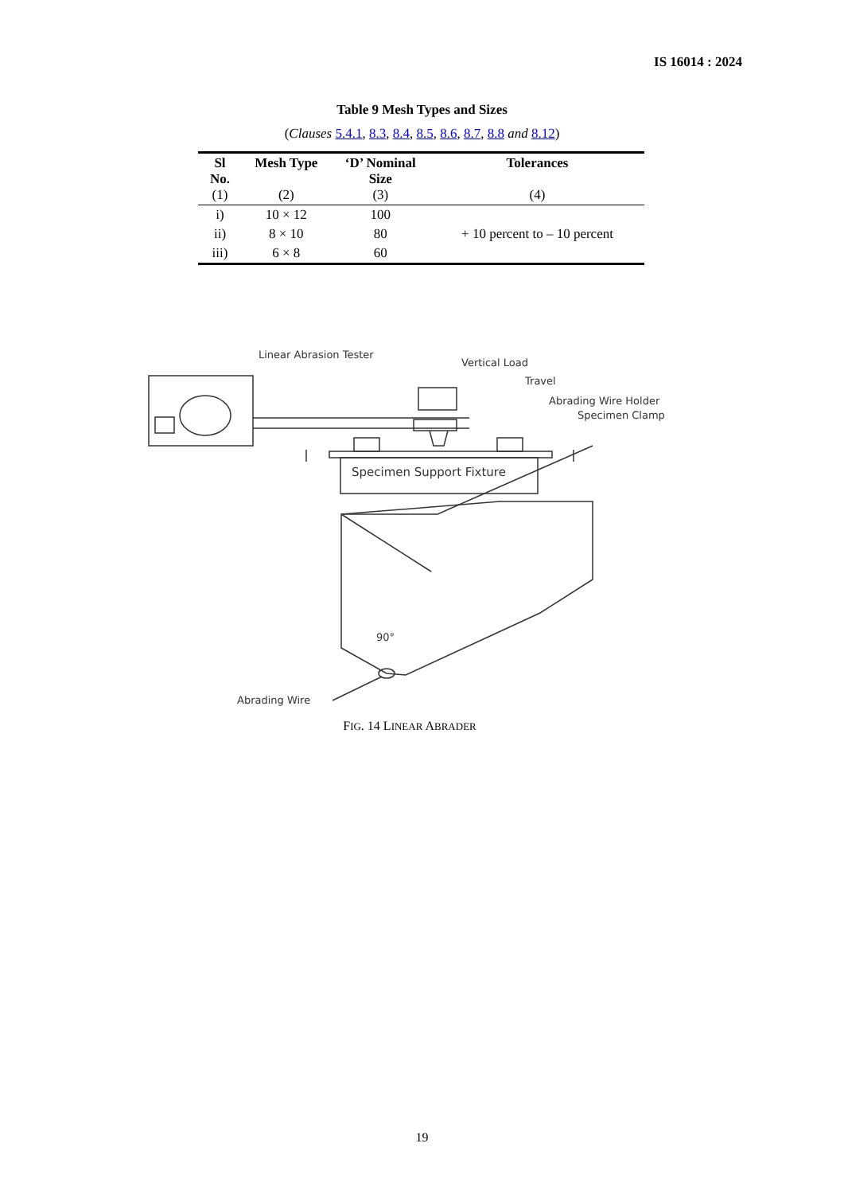IS 16014 : 2024
Table 9 Mesh Types and Sizes
(Clauses 5.4.1, 8.3, 8.4, 8.5, 8.6, 8.7, 8.8 and 8.12)
| Sl No. | Mesh Type | ‘D’ Nominal Size | Tolerances |
| --- | --- | --- | --- |
| (1) | (2) | (3) | (4) |
| i) | 10 × 12 | 100 | + 10 percent to – 10 percent |
| ii) | 8 × 10 | 80 | |
| iii) | 6 × 8 | 60 | |
Specimen Support Fixture
Linear Abrasion Tester
Vertical Load
Travel
Abrading Wire Holder
Specimen Clamp
90°
Abrading Wire
FIG. 14 LINEAR ABRADER
19